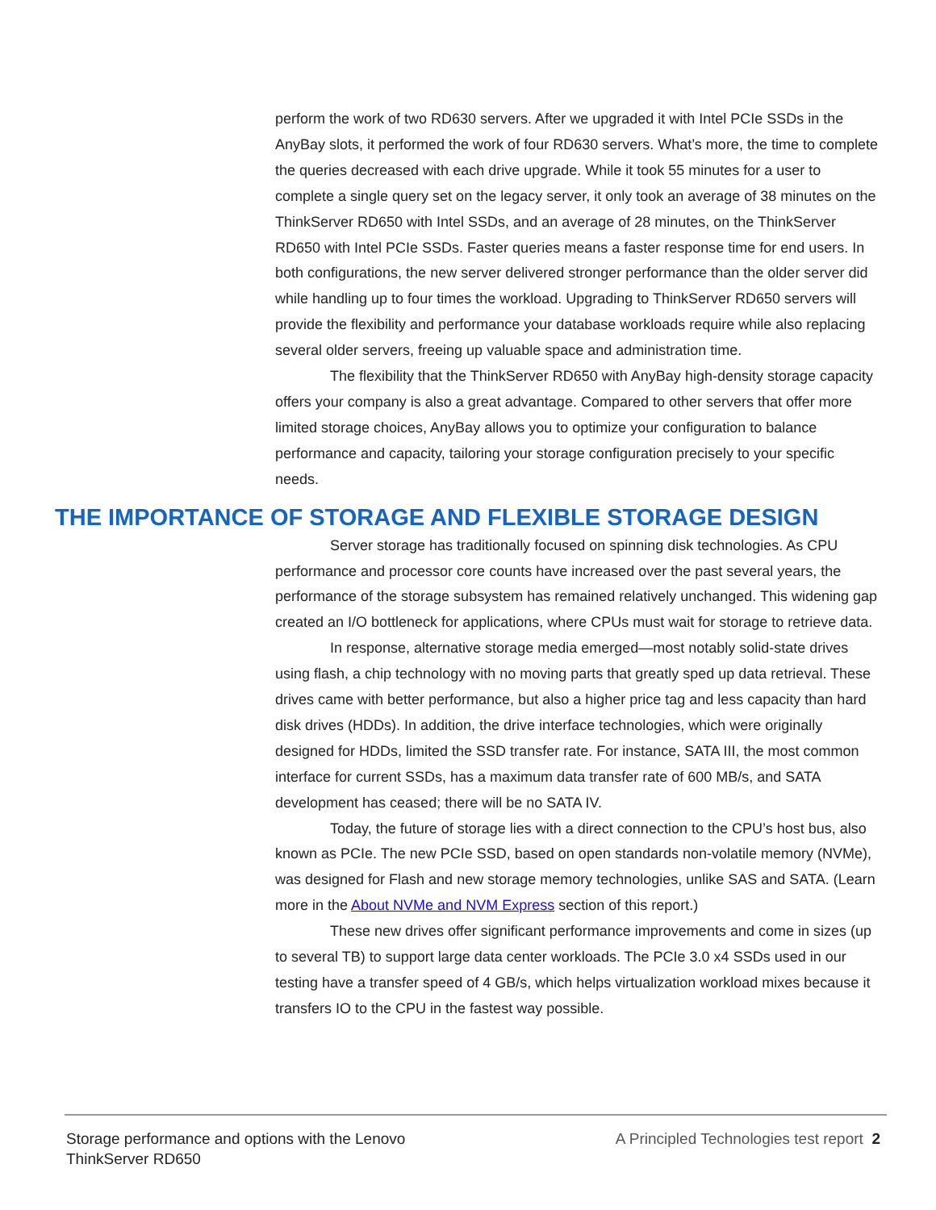perform the work of two RD630 servers. After we upgraded it with Intel PCIe SSDs in the AnyBay slots, it performed the work of four RD630 servers. What’s more, the time to complete the queries decreased with each drive upgrade. While it took 55 minutes for a user to complete a single query set on the legacy server, it only took an average of 38 minutes on the ThinkServer RD650 with Intel SSDs, and an average of 28 minutes, on the ThinkServer RD650 with Intel PCIe SSDs. Faster queries means a faster response time for end users. In both configurations, the new server delivered stronger performance than the older server did while handling up to four times the workload. Upgrading to ThinkServer RD650 servers will provide the flexibility and performance your database workloads require while also replacing several older servers, freeing up valuable space and administration time.
The flexibility that the ThinkServer RD650 with AnyBay high-density storage capacity offers your company is also a great advantage. Compared to other servers that offer more limited storage choices, AnyBay allows you to optimize your configuration to balance performance and capacity, tailoring your storage configuration precisely to your specific needs.
THE IMPORTANCE OF STORAGE AND FLEXIBLE STORAGE DESIGN
Server storage has traditionally focused on spinning disk technologies. As CPU performance and processor core counts have increased over the past several years, the performance of the storage subsystem has remained relatively unchanged. This widening gap created an I/O bottleneck for applications, where CPUs must wait for storage to retrieve data.
In response, alternative storage media emerged—most notably solid-state drives using flash, a chip technology with no moving parts that greatly sped up data retrieval. These drives came with better performance, but also a higher price tag and less capacity than hard disk drives (HDDs). In addition, the drive interface technologies, which were originally designed for HDDs, limited the SSD transfer rate. For instance, SATA III, the most common interface for current SSDs, has a maximum data transfer rate of 600 MB/s, and SATA development has ceased; there will be no SATA IV.
Today, the future of storage lies with a direct connection to the CPU’s host bus, also known as PCIe. The new PCIe SSD, based on open standards non-volatile memory (NVMe), was designed for Flash and new storage memory technologies, unlike SAS and SATA. (Learn more in the About NVMe and NVM Express section of this report.)
These new drives offer significant performance improvements and come in sizes (up to several TB) to support large data center workloads. The PCIe 3.0 x4 SSDs used in our testing have a transfer speed of 4 GB/s, which helps virtualization workload mixes because it transfers IO to the CPU in the fastest way possible.
Storage performance and options with the Lenovo ThinkServer RD650
A Principled Technologies test report 2